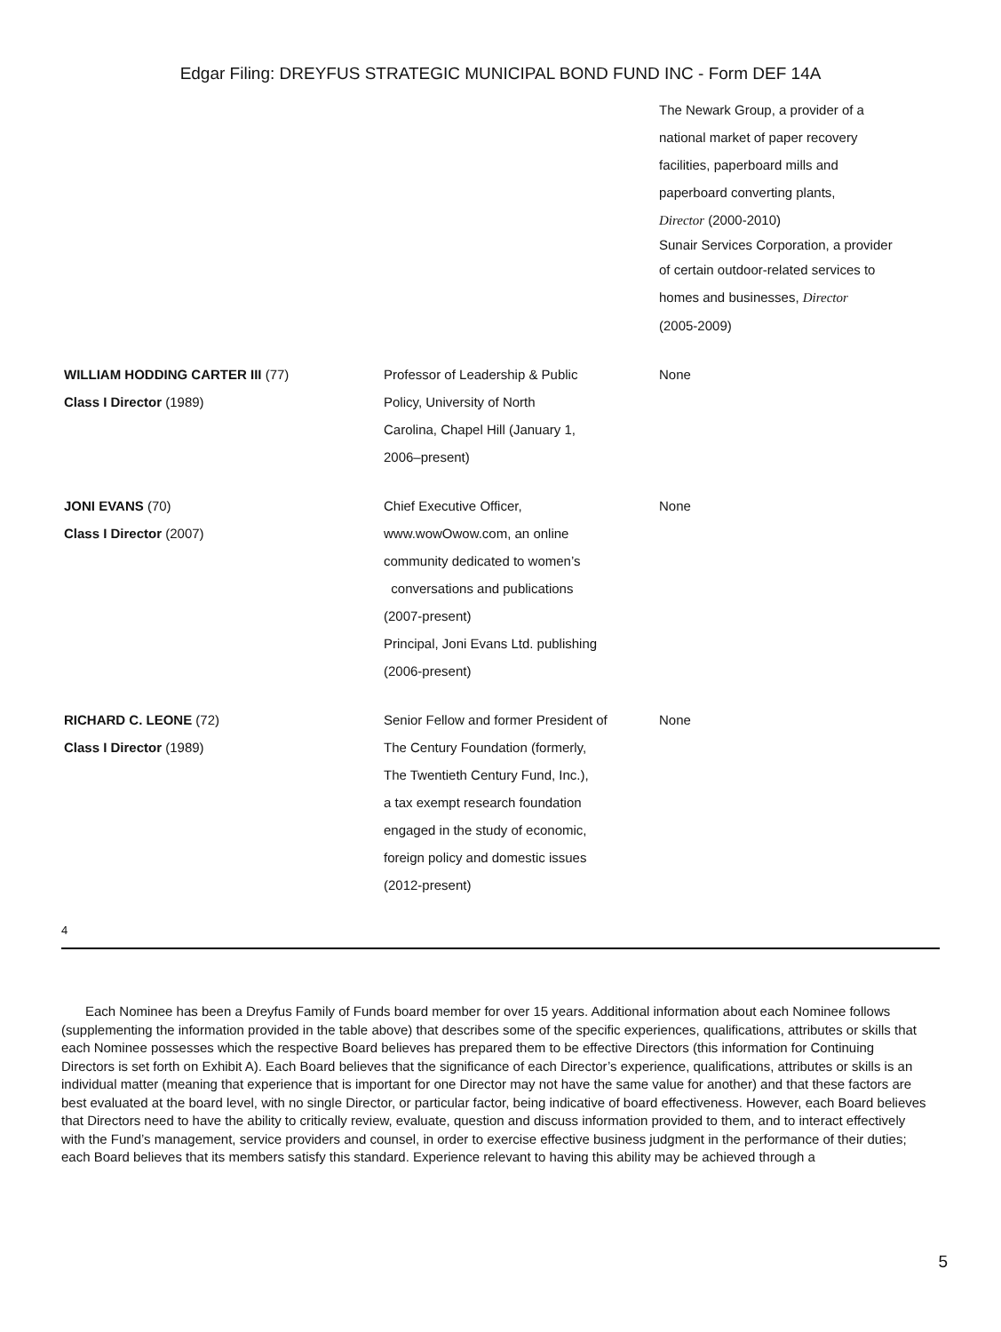Edgar Filing: DREYFUS STRATEGIC MUNICIPAL BOND FUND INC - Form DEF 14A
| | | The Newark Group, a provider of a national market of paper recovery facilities, paperboard mills and paperboard converting plants, Director (2000-2010) Sunair Services Corporation, a provider of certain outdoor-related services to homes and businesses, Director (2005-2009) |
| WILLIAM HODDING CARTER III (77) Class I Director (1989) | Professor of Leadership & Public Policy, University of North Carolina, Chapel Hill (January 1, 2006–present) | None |
| JONI EVANS (70) Class I Director (2007) | Chief Executive Officer, www.wowOwow.com, an online community dedicated to women’s conversations and publications (2007-present) Principal, Joni Evans Ltd. publishing (2006-present) | None |
| RICHARD C. LEONE (72) Class I Director (1989) | Senior Fellow and former President of The Century Foundation (formerly, The Twentieth Century Fund, Inc.), a tax exempt research foundation engaged in the study of economic, foreign policy and domestic issues (2012-present) | None |
4
Each Nominee has been a Dreyfus Family of Funds board member for over 15 years. Additional information about each Nominee follows (supplementing the information provided in the table above) that describes some of the specific experiences, qualifications, attributes or skills that each Nominee possesses which the respective Board believes has prepared them to be effective Directors (this information for Continuing Directors is set forth on Exhibit A). Each Board believes that the significance of each Director’s experience, qualifications, attributes or skills is an individual matter (meaning that experience that is important for one Director may not have the same value for another) and that these factors are best evaluated at the board level, with no single Director, or particular factor, being indicative of board effectiveness. However, each Board believes that Directors need to have the ability to critically review, evaluate, question and discuss information provided to them, and to interact effectively with the Fund’s management, service providers and counsel, in order to exercise effective business judgment in the performance of their duties; each Board believes that its members satisfy this standard. Experience relevant to having this ability may be achieved through a
5